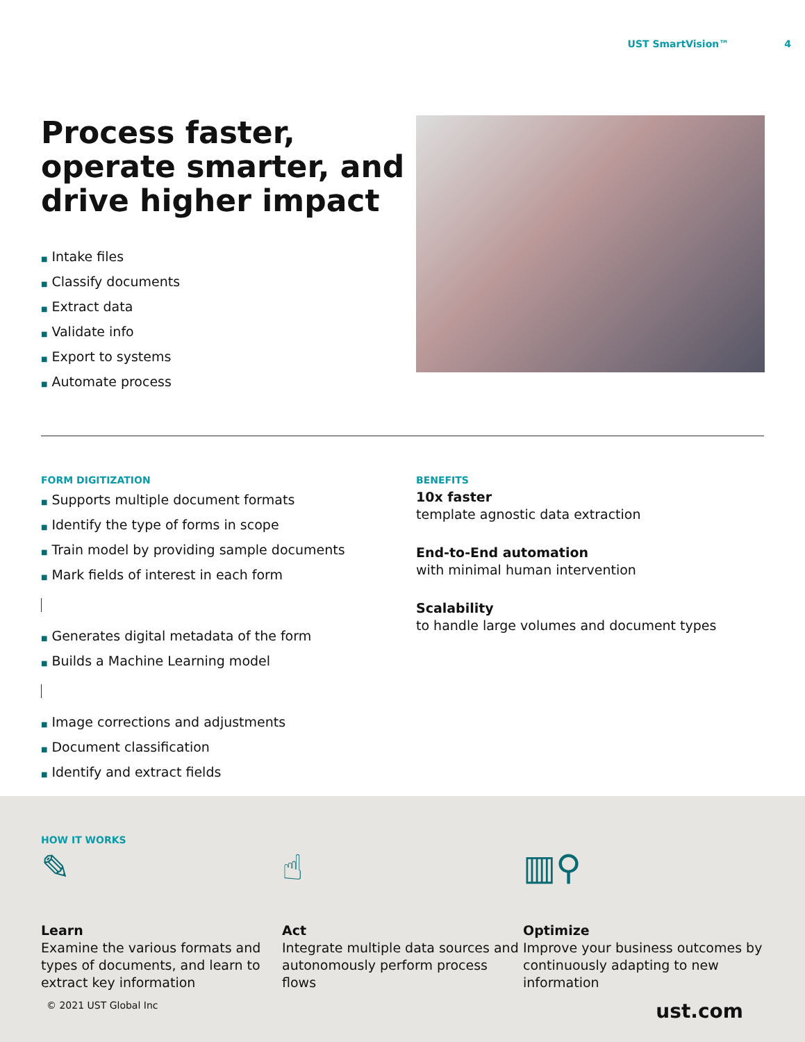UST SmartVision™ 4
Process faster, operate smarter, and drive higher impact
■ Intake files
■ Classify documents
■ Extract data
■ Validate info
■ Export to systems
■ Automate process
FORM DIGITIZATION
■ Supports multiple document formats
■ Identify the type of forms in scope
■ Train model by providing sample documents
■ Mark fields of interest in each form
■ Generates digital metadata of the form
■ Builds a Machine Learning model
■ Image corrections and adjustments
■ Document classification
■ Identify and extract fields
BENEFITS
10x faster
template agnostic data extraction
End-to-End automation
with minimal human intervention
Scalability
to handle large volumes and document types
HOW IT WORKS
✎
Learn
Examine the various formats and types of documents, and learn to extract key information
☝
Act
Integrate multiple data sources and autonomously perform process flows
▥⚲
Optimize
Improve your business outcomes by continuously adapting to new information
© 2021 UST Global Inc ust.com